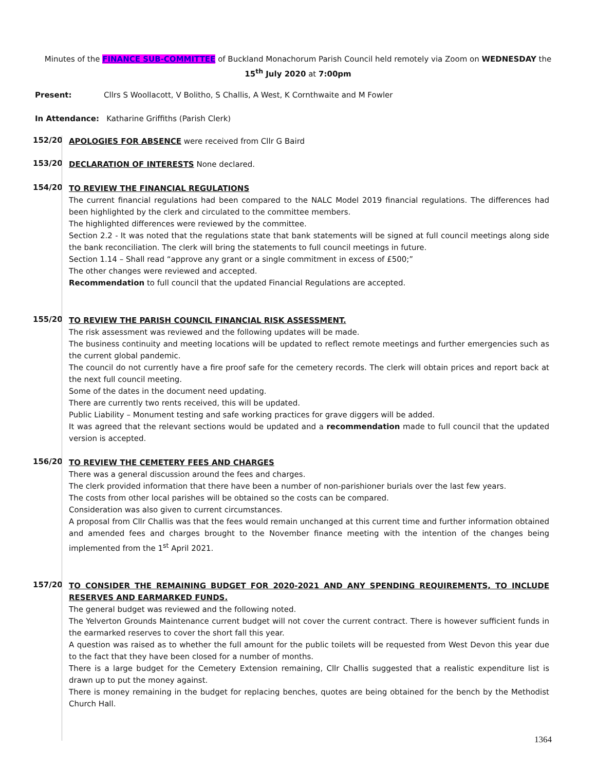Minutes of the FINANCE SUB-COMMITTEE of Buckland Monachorum Parish Council held remotely via Zoom on WEDNESDAY the
15<sup>th</sup> July 2020 at 7:00pm
Present: Cllrs S Woollacott, V Bolitho, S Challis, A West, K Cornthwaite and M Fowler
In Attendance: Katharine Griffiths (Parish Clerk)
152/20
APOLOGIES FOR ABSENCE were received from Cllr G Baird
153/20
DECLARATION OF INTERESTS None declared.
154/20
TO REVIEW THE FINANCIAL REGULATIONS
The current financial regulations had been compared to the NALC Model 2019 financial regulations. The differences had been highlighted by the clerk and circulated to the committee members.
The highlighted differences were reviewed by the committee.
Section 2.2 - It was noted that the regulations state that bank statements will be signed at full council meetings along side the bank reconciliation. The clerk will bring the statements to full council meetings in future.
Section 1.14 – Shall read “approve any grant or a single commitment in excess of £500;”
The other changes were reviewed and accepted.
Recommendation to full council that the updated Financial Regulations are accepted.
155/20
TO REVIEW THE PARISH COUNCIL FINANCIAL RISK ASSESSMENT.
The risk assessment was reviewed and the following updates will be made.
The business continuity and meeting locations will be updated to reflect remote meetings and further emergencies such as the current global pandemic.
The council do not currently have a fire proof safe for the cemetery records. The clerk will obtain prices and report back at the next full council meeting.
Some of the dates in the document need updating.
There are currently two rents received, this will be updated.
Public Liability – Monument testing and safe working practices for grave diggers will be added.
It was agreed that the relevant sections would be updated and a recommendation made to full council that the updated version is accepted.
156/20
TO REVIEW THE CEMETERY FEES AND CHARGES
There was a general discussion around the fees and charges.
The clerk provided information that there have been a number of non-parishioner burials over the last few years.
The costs from other local parishes will be obtained so the costs can be compared.
Consideration was also given to current circumstances.
A proposal from Cllr Challis was that the fees would remain unchanged at this current time and further information obtained and amended fees and charges brought to the November finance meeting with the intention of the changes being implemented from the 1<sup>st</sup> April 2021.
157/20
TO CONSIDER THE REMAINING BUDGET FOR 2020-2021 AND ANY SPENDING REQUIREMENTS, TO INCLUDE RESERVES AND EARMARKED FUNDS.
The general budget was reviewed and the following noted.
The Yelverton Grounds Maintenance current budget will not cover the current contract. There is however sufficient funds in the earmarked reserves to cover the short fall this year.
A question was raised as to whether the full amount for the public toilets will be requested from West Devon this year due to the fact that they have been closed for a number of months.
There is a large budget for the Cemetery Extension remaining, Cllr Challis suggested that a realistic expenditure list is drawn up to put the money against.
There is money remaining in the budget for replacing benches, quotes are being obtained for the bench by the Methodist Church Hall.
1364